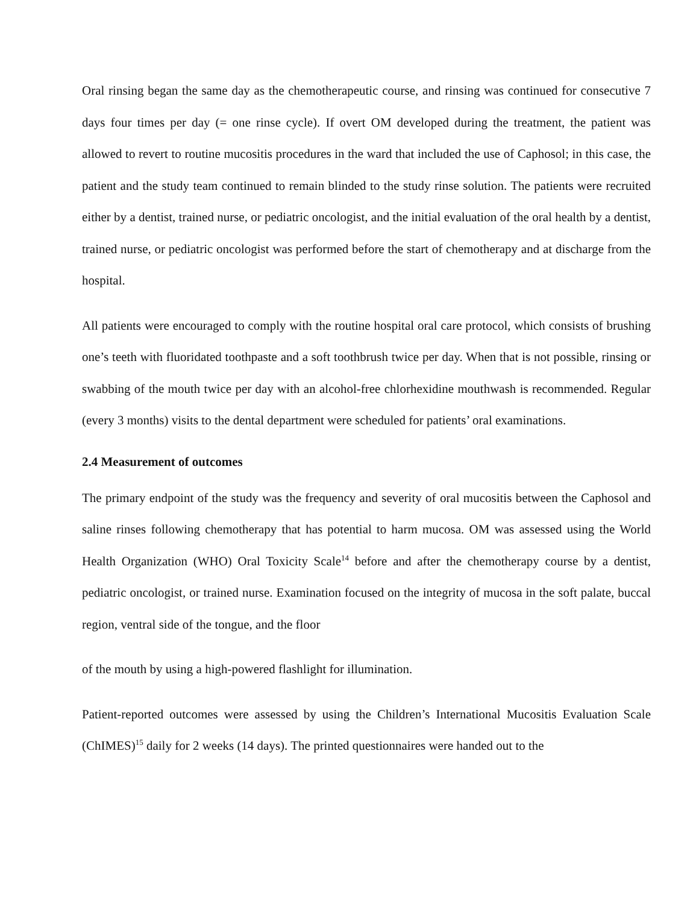Oral rinsing began the same day as the chemotherapeutic course, and rinsing was continued for consecutive 7 days four times per day (= one rinse cycle). If overt OM developed during the treatment, the patient was allowed to revert to routine mucositis procedures in the ward that included the use of Caphosol; in this case, the patient and the study team continued to remain blinded to the study rinse solution. The patients were recruited either by a dentist, trained nurse, or pediatric oncologist, and the initial evaluation of the oral health by a dentist, trained nurse, or pediatric oncologist was performed before the start of chemotherapy and at discharge from the hospital.
All patients were encouraged to comply with the routine hospital oral care protocol, which consists of brushing one’s teeth with fluoridated toothpaste and a soft toothbrush twice per day. When that is not possible, rinsing or swabbing of the mouth twice per day with an alcohol-free chlorhexidine mouthwash is recommended. Regular (every 3 months) visits to the dental department were scheduled for patients’ oral examinations.
2.4 Measurement of outcomes
The primary endpoint of the study was the frequency and severity of oral mucositis between the Caphosol and saline rinses following chemotherapy that has potential to harm mucosa. OM was assessed using the World Health Organization (WHO) Oral Toxicity Scale<sup>14</sup> before and after the chemotherapy course by a dentist, pediatric oncologist, or trained nurse. Examination focused on the integrity of mucosa in the soft palate, buccal region, ventral side of the tongue, and the floor
of the mouth by using a high-powered flashlight for illumination.
Patient-reported outcomes were assessed by using the Children’s International Mucositis Evaluation Scale (ChIMES)<sup>15</sup> daily for 2 weeks (14 days). The printed questionnaires were handed out to the